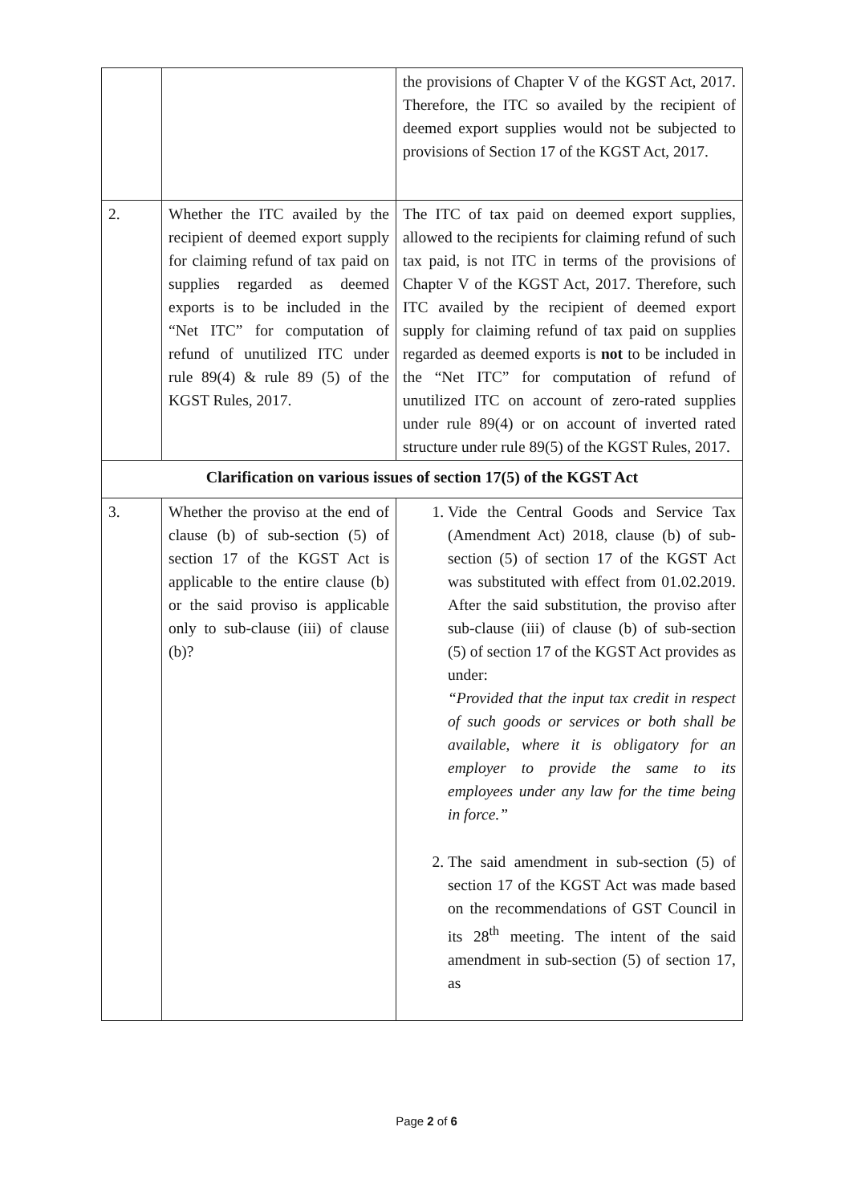| | | the provisions of Chapter V of the KGST Act, 2017. Therefore, the ITC so availed by the recipient of deemed export supplies would not be subjected to provisions of Section 17 of the KGST Act, 2017. |
| 2. | Whether the ITC availed by the recipient of deemed export supply for claiming refund of tax paid on supplies regarded as deemed exports is to be included in the “Net ITC” for computation of refund of unutilized ITC under rule 89(4) & rule 89 (5) of the KGST Rules, 2017. | The ITC of tax paid on deemed export supplies, allowed to the recipients for claiming refund of such tax paid, is not ITC in terms of the provisions of Chapter V of the KGST Act, 2017. Therefore, such ITC availed by the recipient of deemed export supply for claiming refund of tax paid on supplies regarded as deemed exports is not to be included in the “Net ITC” for computation of refund of unutilized ITC on account of zero-rated supplies under rule 89(4) or on account of inverted rated structure under rule 89(5) of the KGST Rules, 2017. |
| Clarification on various issues of section 17(5) of the KGST Act | | |
| 3. | Whether the proviso at the end of clause (b) of sub-section (5) of section 17 of the KGST Act is applicable to the entire clause (b) or the said proviso is applicable only to sub-clause (iii) of clause (b)? | 1. Vide the Central Goods and Service Tax (Amendment Act) 2018, clause (b) of sub-section (5) of section 17 of the KGST Act was substituted with effect from 01.02.2019. After the said substitution, the proviso after sub-clause (iii) of clause (b) of sub-section (5) of section 17 of the KGST Act provides as under: “Provided that the input tax credit in respect of such goods or services or both shall be available, where it is obligatory for an employer to provide the same to its employees under any law for the time being in force.” 2. The said amendment in sub-section (5) of section 17 of the KGST Act was made based on the recommendations of GST Council in its 28<sup>th</sup> meeting. The intent of the said amendment in sub-section (5) of section 17, as |
Page 2 of 6